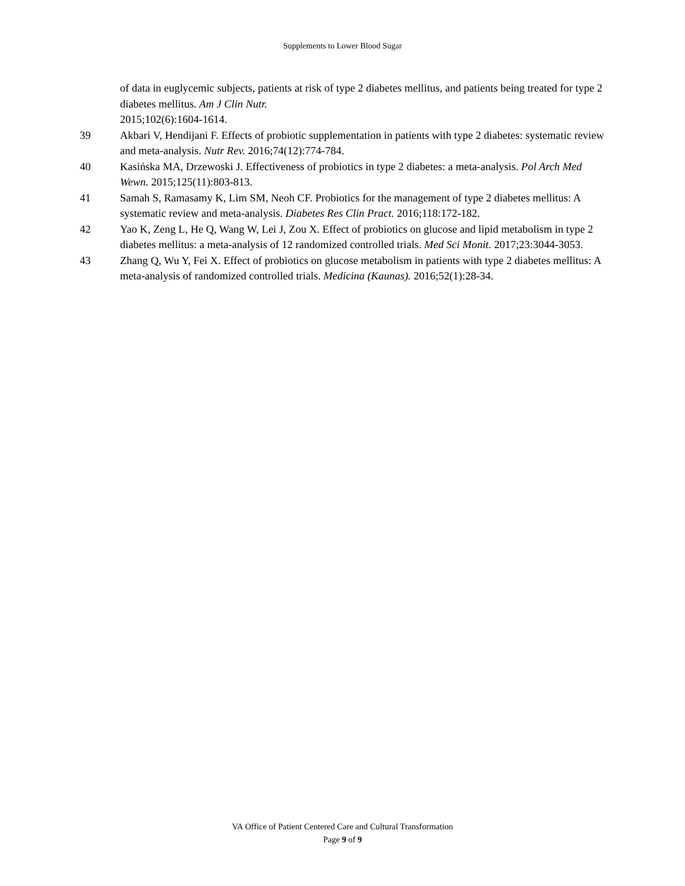Supplements to Lower Blood Sugar
of data in euglycemic subjects, patients at risk of type 2 diabetes mellitus, and patients being treated for type 2 diabetes mellitus. Am J Clin Nutr.
2015;102(6):1604-1614.
39 Akbari V, Hendijani F. Effects of probiotic supplementation in patients with type 2 diabetes: systematic review and meta-analysis. Nutr Rev. 2016;74(12):774-784.
40 Kasińska MA, Drzewoski J. Effectiveness of probiotics in type 2 diabetes: a meta-analysis. Pol Arch Med Wewn. 2015;125(11):803-813.
41 Samah S, Ramasamy K, Lim SM, Neoh CF. Probiotics for the management of type 2 diabetes mellitus: A systematic review and meta-analysis. Diabetes Res Clin Pract. 2016;118:172-182.
42 Yao K, Zeng L, He Q, Wang W, Lei J, Zou X. Effect of probiotics on glucose and lipid metabolism in type 2 diabetes mellitus: a meta-analysis of 12 randomized controlled trials. Med Sci Monit. 2017;23:3044-3053.
43 Zhang Q, Wu Y, Fei X. Effect of probiotics on glucose metabolism in patients with type 2 diabetes mellitus: A meta-analysis of randomized controlled trials. Medicina (Kaunas). 2016;52(1):28-34.
VA Office of Patient Centered Care and Cultural Transformation
Page 9 of 9